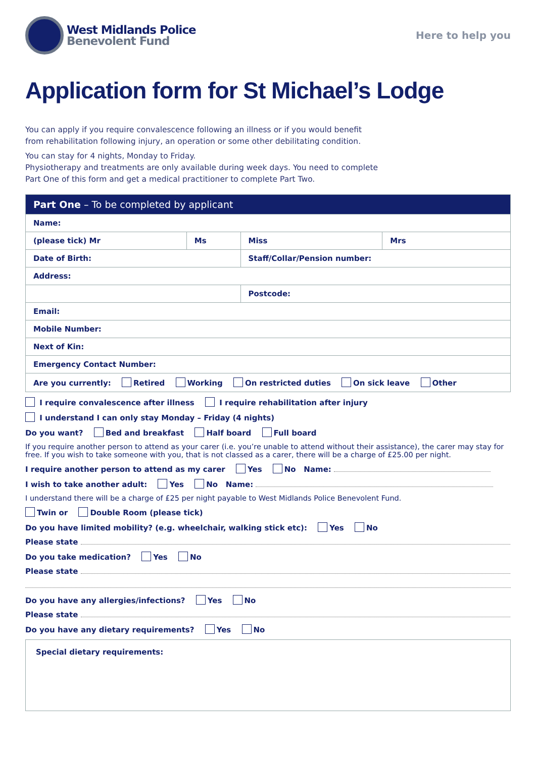West Midlands Police
Benevolent Fund
Here to help you
Application form for St Michael’s Lodge
You can apply if you require convalescence following an illness or if you would benefit
from rehabilitation following injury, an operation or some other debilitating condition.
You can stay for 4 nights, Monday to Friday.
Physiotherapy and treatments are only available during week days. You need to complete
Part One of this form and get a medical practitioner to complete Part Two.
| Part One – To be completed by applicant | | | |
| --- | --- | --- | --- |
| Name: | | | |
| (please tick) Mr | Ms | Miss | Mrs |
| Date of Birth: | | Staff/Collar/Pension number: | |
| Address: | | | |
| | | Postcode: | |
| Email: | | | |
| Mobile Number: | | | |
| Next of Kin: | | | |
| Emergency Contact Number: | | | |
| Are you currently: Retired Working On restricted duties On sick leave Other | | | |
I require convalescence after illness I require rehabilitation after injury
I understand I can only stay Monday – Friday (4 nights)
Do you want? Bed and breakfast Half board Full board
If you require another person to attend as your carer (i.e. you’re unable to attend without their assistance), the carer may stay for free. If you wish to take someone with you, that is not classed as a carer, there will be a charge of £25.00 per night.
I require another person to attend as my carer Yes No Name:
I wish to take another adult: Yes No Name:
I understand there will be a charge of £25 per night payable to West Midlands Police Benevolent Fund.
Twin or Double Room (please tick)
Do you have limited mobility? (e.g. wheelchair, walking stick etc): Yes No
Please state
Do you take medication? Yes No
Please state
Do you have any allergies/infections? Yes No
Please state
Do you have any dietary requirements? Yes No
Special dietary requirements: